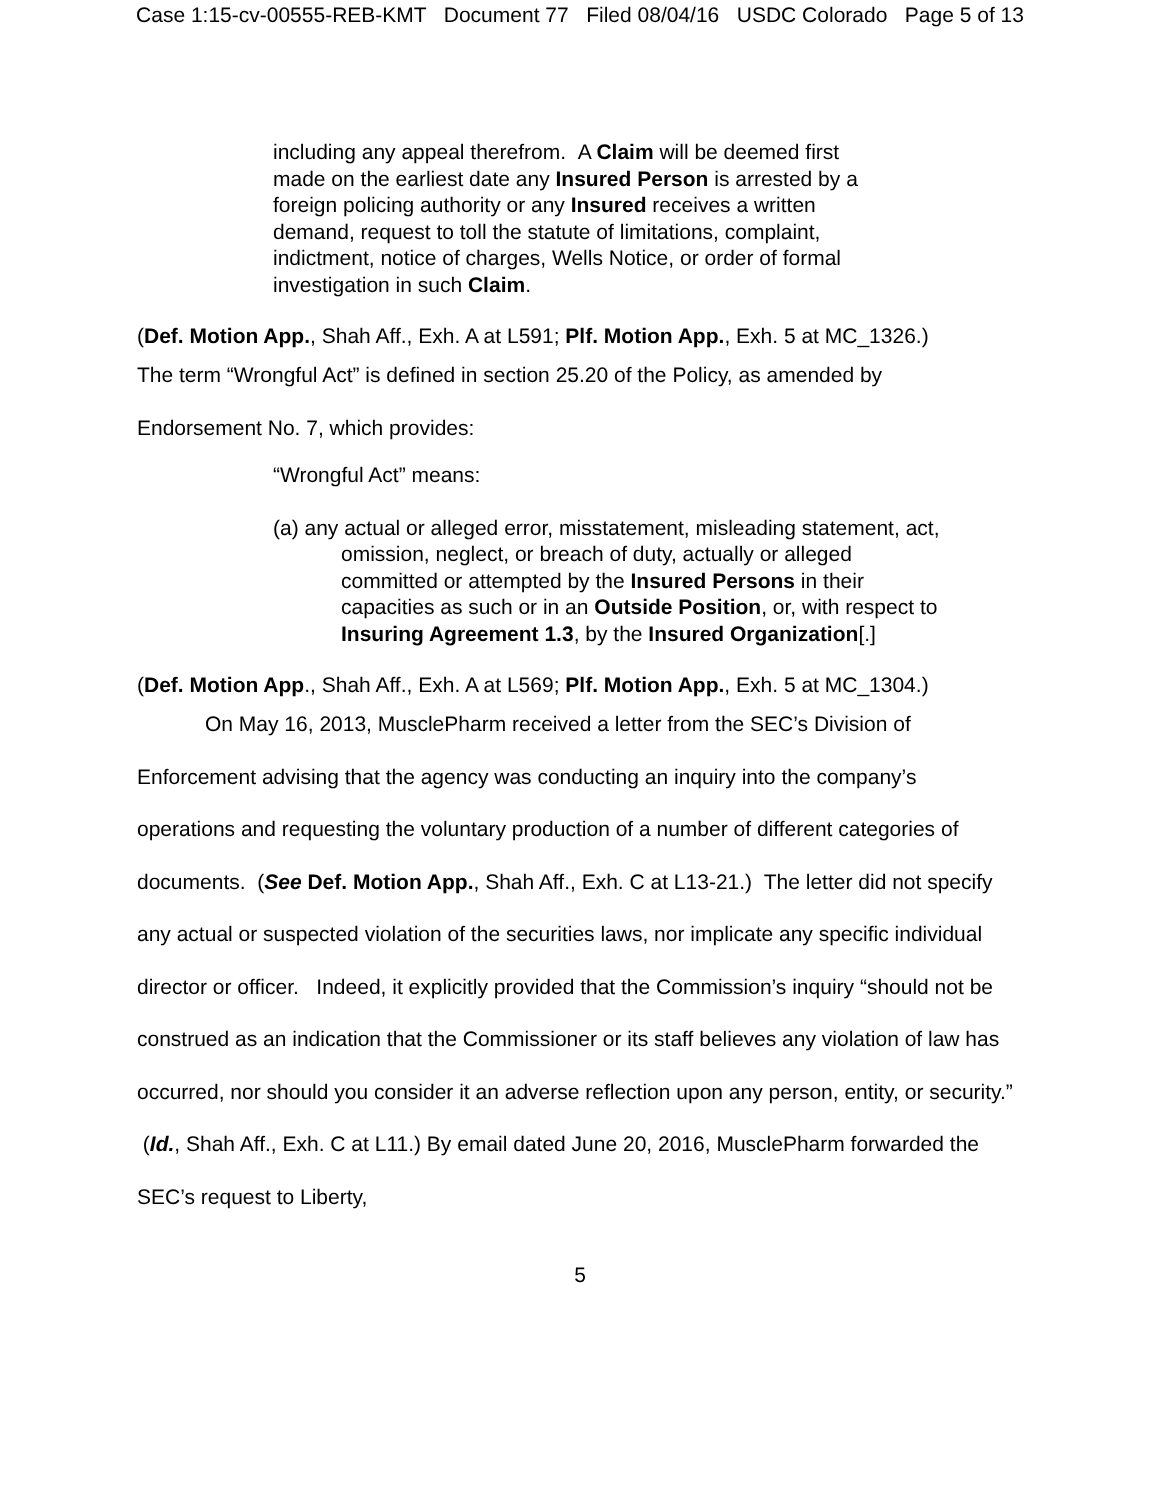Case 1:15-cv-00555-REB-KMT Document 77 Filed 08/04/16 USDC Colorado Page 5 of 13
including any appeal therefrom. A Claim will be deemed first made on the earliest date any Insured Person is arrested by a foreign policing authority or any Insured receives a written demand, request to toll the statute of limitations, complaint, indictment, notice of charges, Wells Notice, or order of formal investigation in such Claim.
(Def. Motion App., Shah Aff., Exh. A at L591; Plf. Motion App., Exh. 5 at MC_1326.)
The term “Wrongful Act” is defined in section 25.20 of the Policy, as amended by
Endorsement No. 7, which provides:
“Wrongful Act” means:
(a) any actual or alleged error, misstatement, misleading statement, act, omission, neglect, or breach of duty, actually or alleged committed or attempted by the Insured Persons in their capacities as such or in an Outside Position, or, with respect to Insuring Agreement 1.3, by the Insured Organization[.]
(Def. Motion App., Shah Aff., Exh. A at L569; Plf. Motion App., Exh. 5 at MC_1304.)
On May 16, 2013, MusclePharm received a letter from the SEC’s Division of Enforcement advising that the agency was conducting an inquiry into the company’s operations and requesting the voluntary production of a number of different categories of documents. (See Def. Motion App., Shah Aff., Exh. C at L13-21.) The letter did not specify any actual or suspected violation of the securities laws, nor implicate any specific individual director or officer. Indeed, it explicitly provided that the Commission’s inquiry “should not be construed as an indication that the Commissioner or its staff believes any violation of law has occurred, nor should you consider it an adverse reflection upon any person, entity, or security.” (Id., Shah Aff., Exh. C at L11.) By email dated June 20, 2016, MusclePharm forwarded the SEC’s request to Liberty,
5